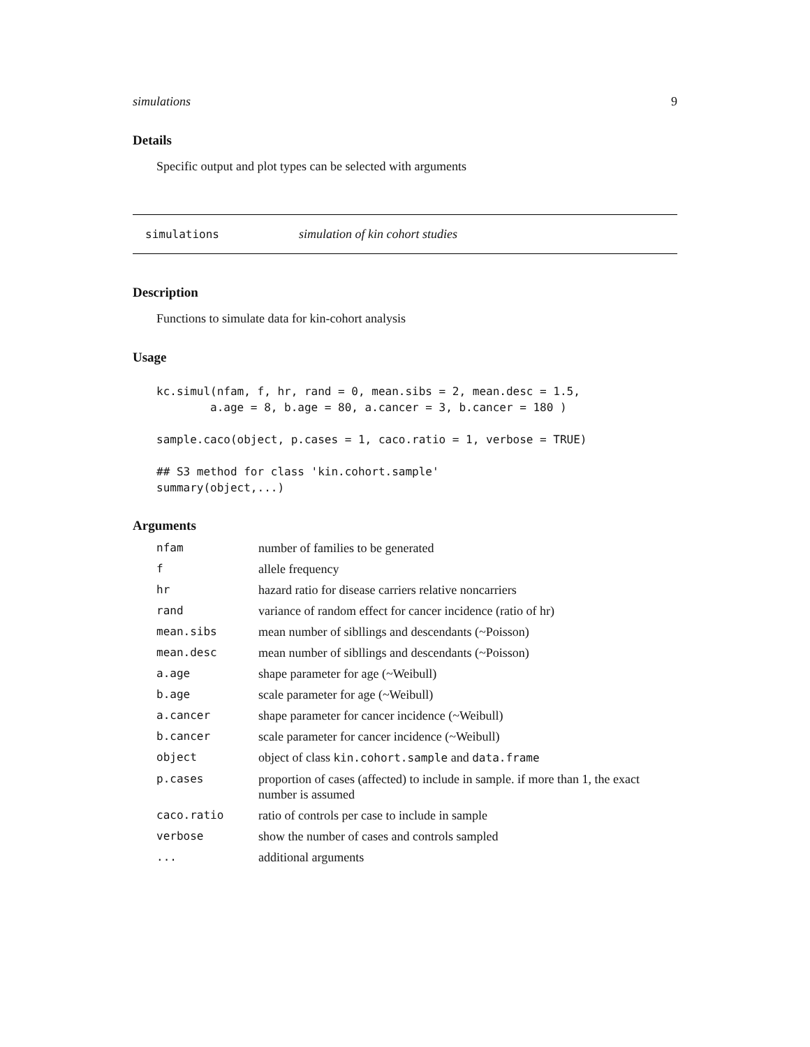simulations 9
Details
Specific output and plot types can be selected with arguments
simulations simulation of kin cohort studies
Description
Functions to simulate data for kin-cohort analysis
Usage
kc.simul(nfam, f, hr, rand = 0, mean.sibs = 2, mean.desc = 1.5,
        a.age = 8, b.age = 80, a.cancer = 3, b.cancer = 180 )

sample.caco(object, p.cases = 1, caco.ratio = 1, verbose = TRUE)

## S3 method for class 'kin.cohort.sample'
summary(object,...)
Arguments
| nfam | number of families to be generated |
| f | allele frequency |
| hr | hazard ratio for disease carriers relative noncarriers |
| rand | variance of random effect for cancer incidence (ratio of hr) |
| mean.sibs | mean number of sibllings and descendants (~Poisson) |
| mean.desc | mean number of sibllings and descendants (~Poisson) |
| a.age | shape parameter for age (~Weibull) |
| b.age | scale parameter for age (~Weibull) |
| a.cancer | shape parameter for cancer incidence (~Weibull) |
| b.cancer | scale parameter for cancer incidence (~Weibull) |
| object | object of class kin.cohort.sample and data.frame |
| p.cases | proportion of cases (affected) to include in sample. if more than 1, the exact number is assumed |
| caco.ratio | ratio of controls per case to include in sample |
| verbose | show the number of cases and controls sampled |
| ... | additional arguments |